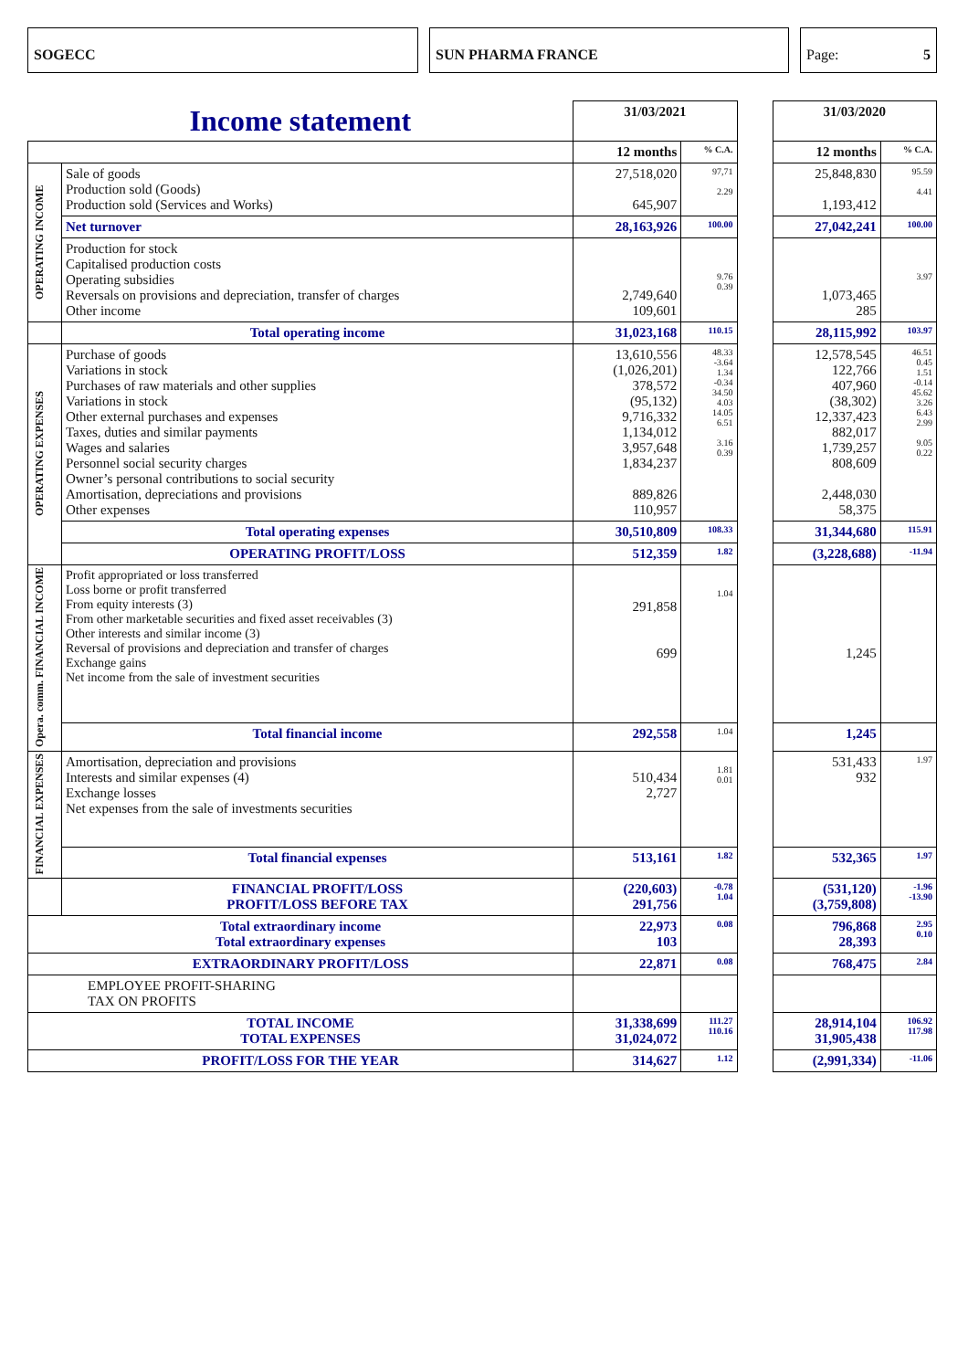SOGECC SUN PHARMA FRANCE Page: 5
| Income statement | | 31/03/2021 | | | 31/03/2020 | |
| | | 12 months | % C.A. | | 12 months | % C.A. |
| OPERATING INCOME | Sale of goods Production sold (Goods) Production sold (Services and Works) | 27,518,020 645,907 | 97,71 2.29 | | 25,848,830 1,193,412 | 95.59 4.41 |
| | Net turnover | 28,163,926 | 100.00 | | 27,042,241 | 100.00 |
| | Production for stock Capitalised production costs Operating subsidies Reversals on provisions and depreciation, transfer of charges Other income | 2,749,640 109,601 | 9.76 0.39 | | 1,073,465 285 | 3.97 |
| | Total operating income | 31,023,168 | 110.15 | | 28,115,992 | 103.97 |
| OPERATING EXPENSES | Purchase of goods Variations in stock Purchases of raw materials and other supplies Variations in stock Other external purchases and expenses Taxes, duties and similar payments Wages and salaries Personnel social security charges Owner’s personal contributions to social security Amortisation, depreciations and provisions Other expenses | 13,610,556 (1,026,201) 378,572 (95,132) 9,716,332 1,134,012 3,957,648 1,834,237 889,826 110,957 | 48.33 -3.64 1.34 -0.34 34.50 4.03 14.05 6.51 3.16 0.39 | | 12,578,545 122,766 407,960 (38,302) 12,337,423 882,017 1,739,257 808,609 2,448,030 58,375 | 46.51 0.45 1.51 -0.14 45.62 3.26 6.43 2.99 9.05 0.22 |
| | Total operating expenses | 30,510,809 | 108.33 | | 31,344,680 | 115.91 |
| | OPERATING PROFIT/LOSS | 512,359 | 1.82 | | (3,228,688) | -11.94 |
| Opera. comm. FINANCIAL INCOME | Profit appropriated or loss transferred Loss borne or profit transferred From equity interests (3) From other marketable securities and fixed asset receivables (3) Other interests and similar income (3) Reversal of provisions and depreciation and transfer of charges Exchange gains Net income from the sale of investment securities | 291,858 699 | 1.04 | | 1,245 | |
| | Total financial income | 292,558 | 1.04 | | 1,245 | |
| FINANCIAL EXPENSES | Amortisation, depreciation and provisions Interests and similar expenses (4) Exchange losses Net expenses from the sale of investments securities | 510,434 2,727 | 1.81 0.01 | | 531,433 932 | 1.97 |
| | Total financial expenses | 513,161 | 1.82 | | 532,365 | 1.97 |
| | FINANCIAL PROFIT/LOSS PROFIT/LOSS BEFORE TAX | (220,603) 291,756 | -0.78 1.04 | | (531,120) (3,759,808) | -1.96 -13.90 |
| Total extraordinary income Total extraordinary expenses | | 22,973 103 | 0.08 | | 796,868 28,393 | 2.95 0.10 |
| EXTRAORDINARY PROFIT/LOSS | | 22,871 | 0.08 | | 768,475 | 2.84 |
| EMPLOYEE PROFIT-SHARING TAX ON PROFITS | | | | | | |
| TOTAL INCOME TOTAL EXPENSES | | 31,338,699 31,024,072 | 111.27 110.16 | | 28,914,104 31,905,438 | 106.92 117.98 |
| PROFIT/LOSS FOR THE YEAR | | 314,627 | 1.12 | | (2,991,334) | -11.06 |